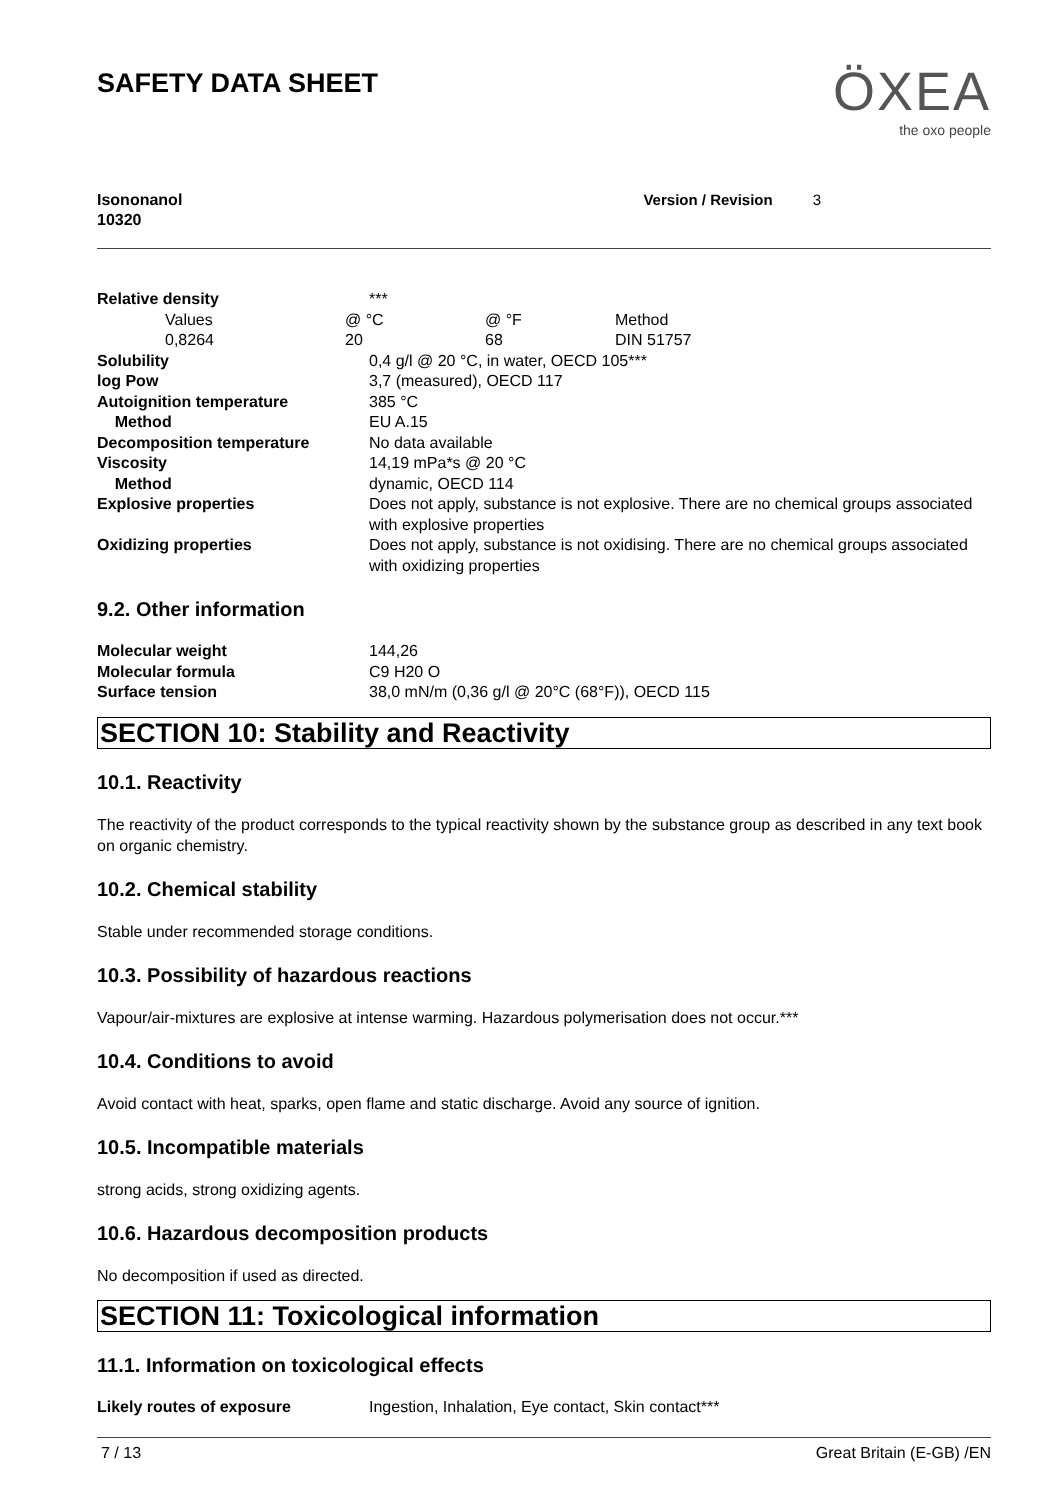SAFETY DATA SHEET
ÖXEA
the oxo people
Isononanol
10320
Version / Revision 3
| Relative density | *** |
| / Values / @ °C / @ °F / Method / / 0,8264 / 20 / 68 / DIN 51757 / | |
| Solubility | 0,4 g/l @ 20 °C, in water, OECD 105*** |
| log Pow | 3,7 (measured), OECD 117 |
| Autoignition temperature | 385 °C |
| Method | EU A.15 |
| Decomposition temperature | No data available |
| Viscosity | 14,19 mPa*s @ 20 °C |
| Method | dynamic, OECD 114 |
| Explosive properties | Does not apply, substance is not explosive. There are no chemical groups associated with explosive properties |
| Oxidizing properties | Does not apply, substance is not oxidising. There are no chemical groups associated with oxidizing properties |
9.2. Other information
| Molecular weight | 144,26 |
| Molecular formula | C9 H20 O |
| Surface tension | 38,0 mN/m (0,36 g/l @ 20°C (68°F)), OECD 115 |
SECTION 10: Stability and Reactivity
10.1. Reactivity
The reactivity of the product corresponds to the typical reactivity shown by the substance group as described in any text book on organic chemistry.
10.2. Chemical stability
Stable under recommended storage conditions.
10.3. Possibility of hazardous reactions
Vapour/air-mixtures are explosive at intense warming. Hazardous polymerisation does not occur.***
10.4. Conditions to avoid
Avoid contact with heat, sparks, open flame and static discharge. Avoid any source of ignition.
10.5. Incompatible materials
strong acids, strong oxidizing agents.
10.6. Hazardous decomposition products
No decomposition if used as directed.
SECTION 11: Toxicological information
11.1. Information on toxicological effects
| Likely routes of exposure | Ingestion, Inhalation, Eye contact, Skin contact*** |
7 / 13 Great Britain (E-GB) /EN